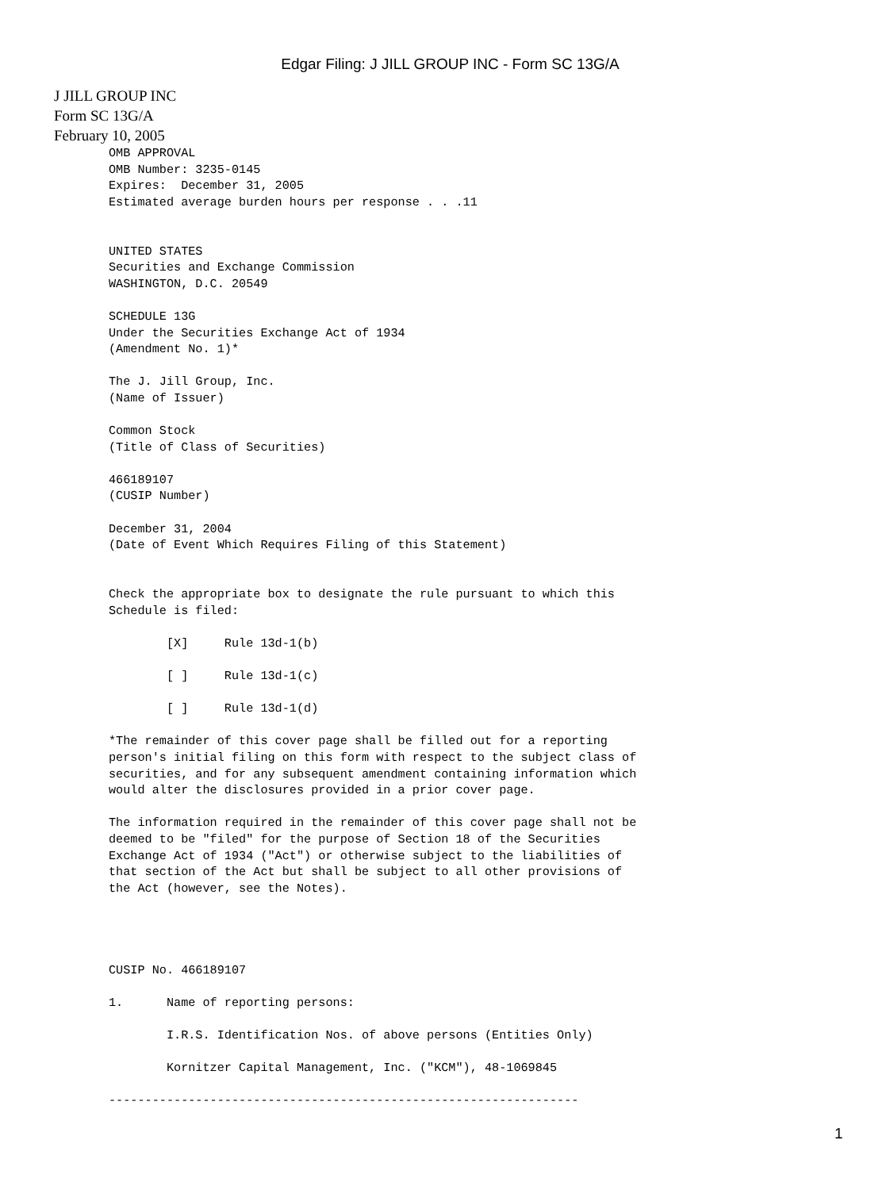Edgar Filing: J JILL GROUP INC - Form SC 13G/A
J JILL GROUP INC
Form SC 13G/A
February 10, 2005
OMB APPROVAL
OMB Number: 3235-0145
Expires:  December 31, 2005
Estimated average burden hours per response . . .11


UNITED STATES
Securities and Exchange Commission
WASHINGTON, D.C. 20549

SCHEDULE 13G
Under the Securities Exchange Act of 1934
(Amendment No. 1)*

The J. Jill Group, Inc.
(Name of Issuer)

Common Stock
(Title of Class of Securities)

466189107
(CUSIP Number)

December 31, 2004
(Date of Event Which Requires Filing of this Statement)


Check the appropriate box to designate the rule pursuant to which this
Schedule is filed:

        [X]     Rule 13d-1(b)

        [ ]     Rule 13d-1(c)

        [ ]     Rule 13d-1(d)

*The remainder of this cover page shall be filled out for a reporting
person's initial filing on this form with respect to the subject class of
securities, and for any subsequent amendment containing information which
would alter the disclosures provided in a prior cover page.

The information required in the remainder of this cover page shall not be
deemed to be "filed" for the purpose of Section 18 of the Securities
Exchange Act of 1934 ("Act") or otherwise subject to the liabilities of
that section of the Act but shall be subject to all other provisions of
the Act (however, see the Notes).




CUSIP No. 466189107

1.      Name of reporting persons:

        I.R.S. Identification Nos. of above persons (Entities Only)

        Kornitzer Capital Management, Inc. ("KCM"), 48-1069845

-----------------------------------------------------------------
1